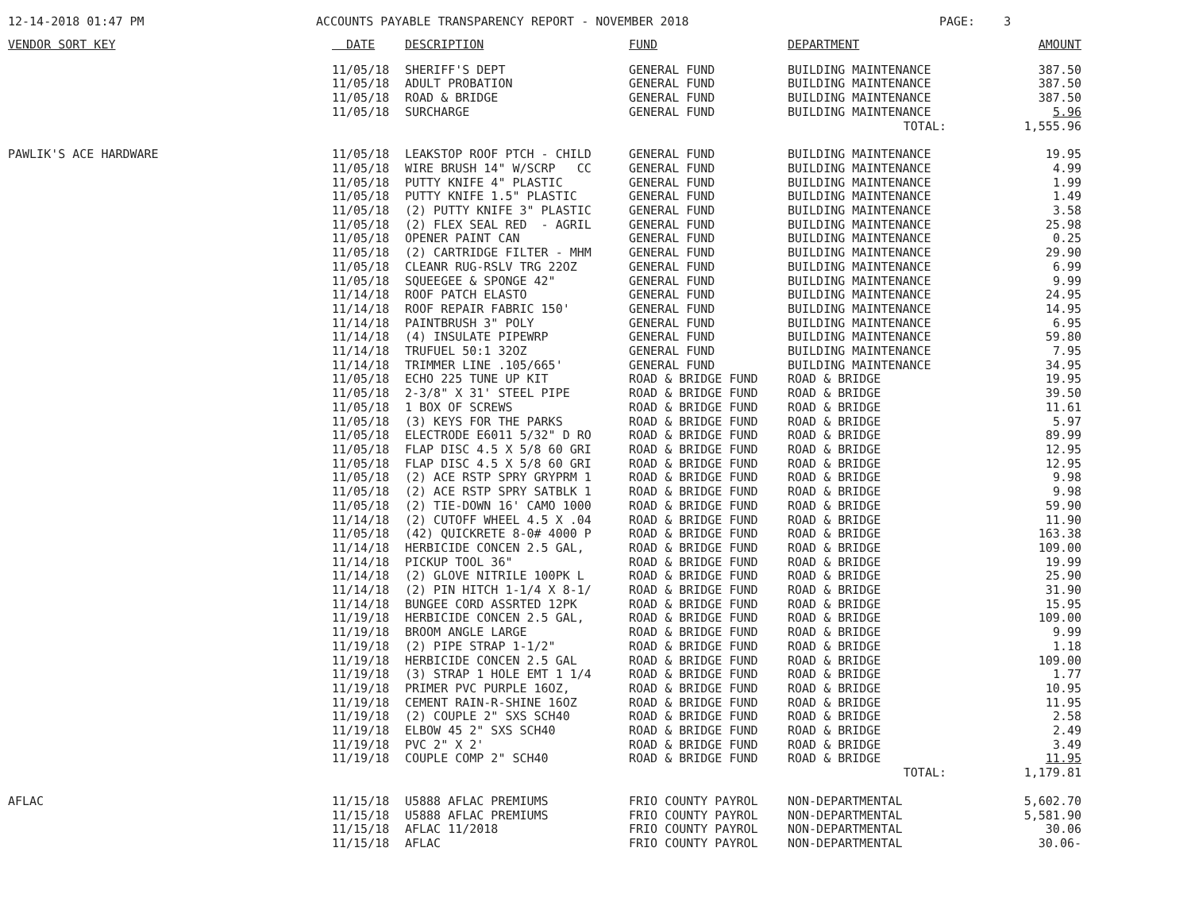12-14-2018 01:47 PM
ACCOUNTS PAYABLE TRANSPARENCY REPORT - NOVEMBER 2018
PAGE: 3
| VENDOR SORT KEY | DATE | DESCRIPTION | FUND | DEPARTMENT | AMOUNT |
| --- | --- | --- | --- | --- | --- |
| | 11/05/18 | SHERIFF'S DEPT | GENERAL FUND | BUILDING MAINTENANCE | 387.50 |
| | 11/05/18 | ADULT PROBATION | GENERAL FUND | BUILDING MAINTENANCE | 387.50 |
| | 11/05/18 | ROAD & BRIDGE | GENERAL FUND | BUILDING MAINTENANCE | 387.50 |
| | 11/05/18 | SURCHARGE | GENERAL FUND | BUILDING MAINTENANCE | 5.96 |
| | | | | TOTAL: | 1,555.96 |
| PAWLIK'S ACE HARDWARE | 11/05/18 | LEAKSTOP ROOF PTCH - CHILD | GENERAL FUND | BUILDING MAINTENANCE | 19.95 |
| | 11/05/18 | WIRE BRUSH 14" W/SCRP CC | GENERAL FUND | BUILDING MAINTENANCE | 4.99 |
| | 11/05/18 | PUTTY KNIFE 4" PLASTIC | GENERAL FUND | BUILDING MAINTENANCE | 1.99 |
| | 11/05/18 | PUTTY KNIFE 1.5" PLASTIC | GENERAL FUND | BUILDING MAINTENANCE | 1.49 |
| | 11/05/18 | (2) PUTTY KNIFE 3" PLASTIC | GENERAL FUND | BUILDING MAINTENANCE | 3.58 |
| | 11/05/18 | (2) FLEX SEAL RED - AGRIL | GENERAL FUND | BUILDING MAINTENANCE | 25.98 |
| | 11/05/18 | OPENER PAINT CAN | GENERAL FUND | BUILDING MAINTENANCE | 0.25 |
| | 11/05/18 | (2) CARTRIDGE FILTER - MHM | GENERAL FUND | BUILDING MAINTENANCE | 29.90 |
| | 11/05/18 | CLEANR RUG-RSLV TRG 22OZ | GENERAL FUND | BUILDING MAINTENANCE | 6.99 |
| | 11/05/18 | SQUEEGEE & SPONGE 42" | GENERAL FUND | BUILDING MAINTENANCE | 9.99 |
| | 11/14/18 | ROOF PATCH ELASTO | GENERAL FUND | BUILDING MAINTENANCE | 24.95 |
| | 11/14/18 | ROOF REPAIR FABRIC 150' | GENERAL FUND | BUILDING MAINTENANCE | 14.95 |
| | 11/14/18 | PAINTBRUSH 3" POLY | GENERAL FUND | BUILDING MAINTENANCE | 6.95 |
| | 11/14/18 | (4) INSULATE PIPEWRP | GENERAL FUND | BUILDING MAINTENANCE | 59.80 |
| | 11/14/18 | TRUFUEL 50:1 32OZ | GENERAL FUND | BUILDING MAINTENANCE | 7.95 |
| | 11/14/18 | TRIMMER LINE .105/665' | GENERAL FUND | BUILDING MAINTENANCE | 34.95 |
| | 11/05/18 | ECHO 225 TUNE UP KIT | ROAD & BRIDGE FUND | ROAD & BRIDGE | 19.95 |
| | 11/05/18 | 2-3/8" X 31' STEEL PIPE | ROAD & BRIDGE FUND | ROAD & BRIDGE | 39.50 |
| | 11/05/18 | 1 BOX OF SCREWS | ROAD & BRIDGE FUND | ROAD & BRIDGE | 11.61 |
| | 11/05/18 | (3) KEYS FOR THE PARKS | ROAD & BRIDGE FUND | ROAD & BRIDGE | 5.97 |
| | 11/05/18 | ELECTRODE E6011 5/32" D RO | ROAD & BRIDGE FUND | ROAD & BRIDGE | 89.99 |
| | 11/05/18 | FLAP DISC 4.5 X 5/8 60 GRI | ROAD & BRIDGE FUND | ROAD & BRIDGE | 12.95 |
| | 11/05/18 | FLAP DISC 4.5 X 5/8 60 GRI | ROAD & BRIDGE FUND | ROAD & BRIDGE | 12.95 |
| | 11/05/18 | (2) ACE RSTP SPRY GRYPRM 1 | ROAD & BRIDGE FUND | ROAD & BRIDGE | 9.98 |
| | 11/05/18 | (2) ACE RSTP SPRY SATBLK 1 | ROAD & BRIDGE FUND | ROAD & BRIDGE | 9.98 |
| | 11/05/18 | (2) TIE-DOWN 16' CAMO 1000 | ROAD & BRIDGE FUND | ROAD & BRIDGE | 59.90 |
| | 11/14/18 | (2) CUTOFF WHEEL 4.5 X .04 | ROAD & BRIDGE FUND | ROAD & BRIDGE | 11.90 |
| | 11/05/18 | (42) QUICKRETE 8-0# 4000 P | ROAD & BRIDGE FUND | ROAD & BRIDGE | 163.38 |
| | 11/14/18 | HERBICIDE CONCEN 2.5 GAL, | ROAD & BRIDGE FUND | ROAD & BRIDGE | 109.00 |
| | 11/14/18 | PICKUP TOOL 36" | ROAD & BRIDGE FUND | ROAD & BRIDGE | 19.99 |
| | 11/14/18 | (2) GLOVE NITRILE 100PK L | ROAD & BRIDGE FUND | ROAD & BRIDGE | 25.90 |
| | 11/14/18 | (2) PIN HITCH 1-1/4 X 8-1/ | ROAD & BRIDGE FUND | ROAD & BRIDGE | 31.90 |
| | 11/14/18 | BUNGEE CORD ASSRTED 12PK | ROAD & BRIDGE FUND | ROAD & BRIDGE | 15.95 |
| | 11/19/18 | HERBICIDE CONCEN 2.5 GAL, | ROAD & BRIDGE FUND | ROAD & BRIDGE | 109.00 |
| | 11/19/18 | BROOM ANGLE LARGE | ROAD & BRIDGE FUND | ROAD & BRIDGE | 9.99 |
| | 11/19/18 | (2) PIPE STRAP 1-1/2" | ROAD & BRIDGE FUND | ROAD & BRIDGE | 1.18 |
| | 11/19/18 | HERBICIDE CONCEN 2.5 GAL | ROAD & BRIDGE FUND | ROAD & BRIDGE | 109.00 |
| | 11/19/18 | (3) STRAP 1 HOLE EMT 1 1/4 | ROAD & BRIDGE FUND | ROAD & BRIDGE | 1.77 |
| | 11/19/18 | PRIMER PVC PURPLE 16OZ, | ROAD & BRIDGE FUND | ROAD & BRIDGE | 10.95 |
| | 11/19/18 | CEMENT RAIN-R-SHINE 16OZ | ROAD & BRIDGE FUND | ROAD & BRIDGE | 11.95 |
| | 11/19/18 | (2) COUPLE 2" SXS SCH40 | ROAD & BRIDGE FUND | ROAD & BRIDGE | 2.58 |
| | 11/19/18 | ELBOW 45 2" SXS SCH40 | ROAD & BRIDGE FUND | ROAD & BRIDGE | 2.49 |
| | 11/19/18 | PVC 2" X 2' | ROAD & BRIDGE FUND | ROAD & BRIDGE | 3.49 |
| | 11/19/18 | COUPLE COMP 2" SCH40 | ROAD & BRIDGE FUND | ROAD & BRIDGE | 11.95 |
| | | | | TOTAL: | 1,179.81 |
| AFLAC | 11/15/18 | U5888 AFLAC PREMIUMS | FRIO COUNTY PAYROL | NON-DEPARTMENTAL | 5,602.70 |
| | 11/15/18 | U5888 AFLAC PREMIUMS | FRIO COUNTY PAYROL | NON-DEPARTMENTAL | 5,581.90 |
| | 11/15/18 | AFLAC 11/2018 | FRIO COUNTY PAYROL | NON-DEPARTMENTAL | 30.06 |
| | 11/15/18 | AFLAC | FRIO COUNTY PAYROL | NON-DEPARTMENTAL | 30.06- |